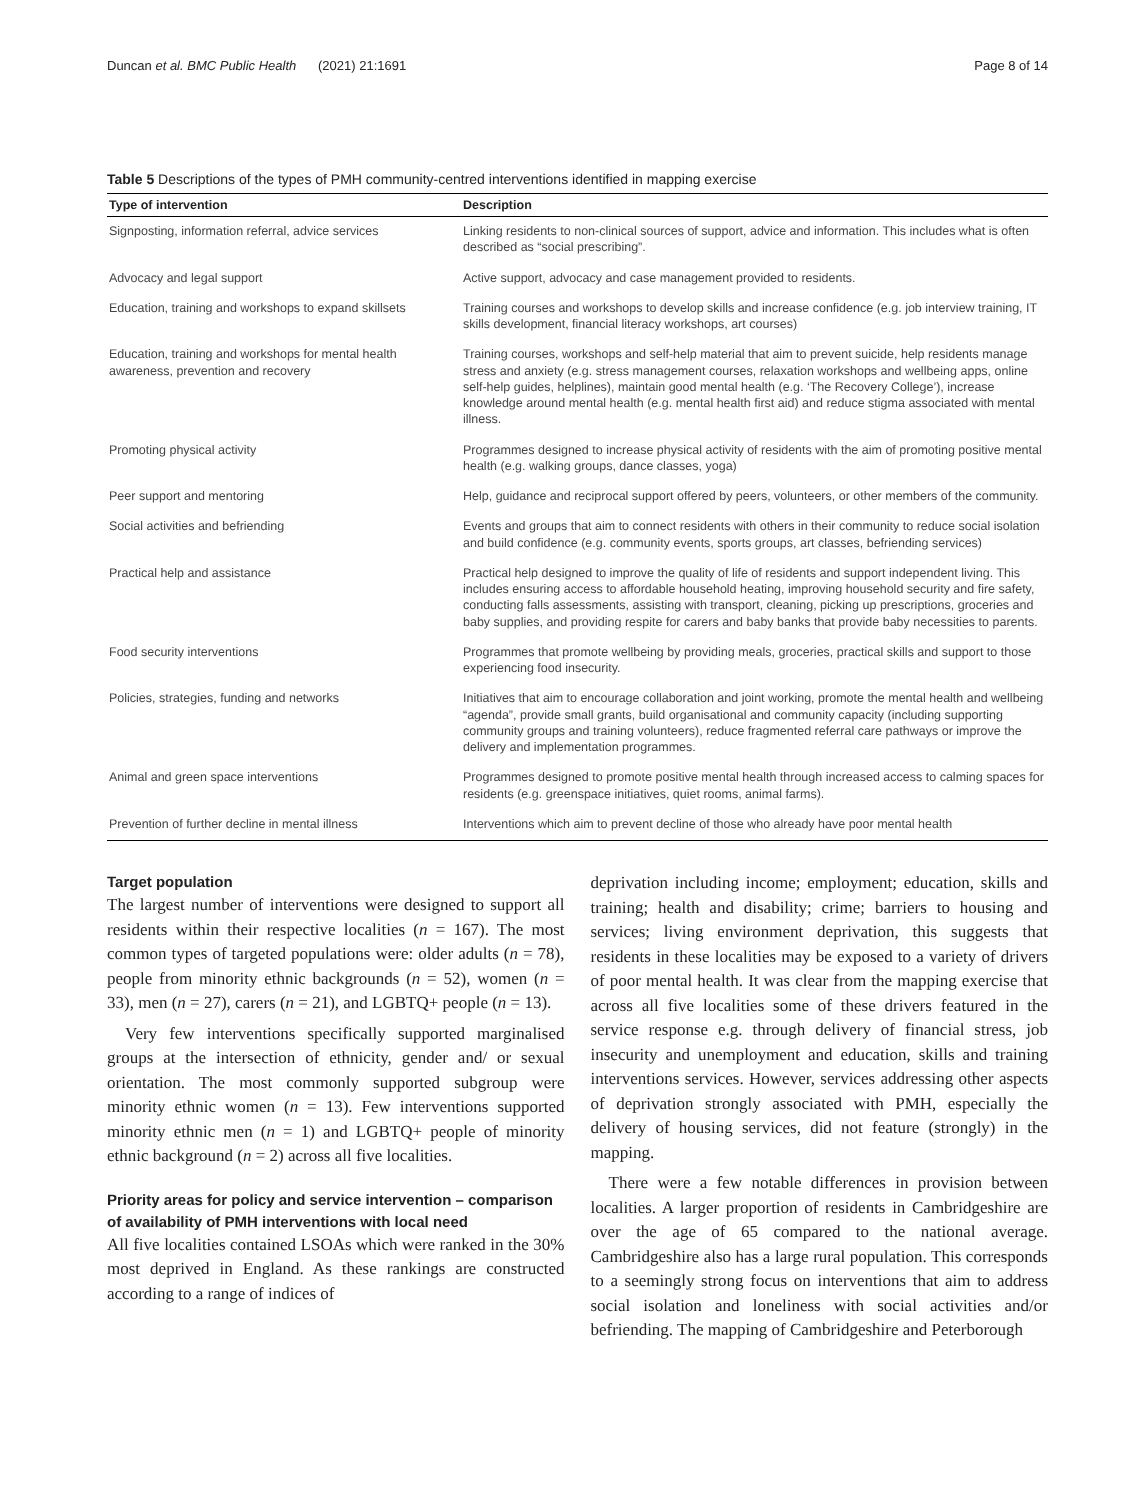Duncan et al. BMC Public Health (2021) 21:1691 Page 8 of 14
Table 5 Descriptions of the types of PMH community-centred interventions identified in mapping exercise
| Type of intervention | Description |
| --- | --- |
| Signposting, information referral, advice services | Linking residents to non-clinical sources of support, advice and information. This includes what is often described as “social prescribing”. |
| Advocacy and legal support | Active support, advocacy and case management provided to residents. |
| Education, training and workshops to expand skillsets | Training courses and workshops to develop skills and increase confidence (e.g. job interview training, IT skills development, financial literacy workshops, art courses) |
| Education, training and workshops for mental health awareness, prevention and recovery | Training courses, workshops and self-help material that aim to prevent suicide, help residents manage stress and anxiety (e.g. stress management courses, relaxation workshops and wellbeing apps, online self-help guides, helplines), maintain good mental health (e.g. ‘The Recovery College’), increase knowledge around mental health (e.g. mental health first aid) and reduce stigma associated with mental illness. |
| Promoting physical activity | Programmes designed to increase physical activity of residents with the aim of promoting positive mental health (e.g. walking groups, dance classes, yoga) |
| Peer support and mentoring | Help, guidance and reciprocal support offered by peers, volunteers, or other members of the community. |
| Social activities and befriending | Events and groups that aim to connect residents with others in their community to reduce social isolation and build confidence (e.g. community events, sports groups, art classes, befriending services) |
| Practical help and assistance | Practical help designed to improve the quality of life of residents and support independent living. This includes ensuring access to affordable household heating, improving household security and fire safety, conducting falls assessments, assisting with transport, cleaning, picking up prescriptions, groceries and baby supplies, and providing respite for carers and baby banks that provide baby necessities to parents. |
| Food security interventions | Programmes that promote wellbeing by providing meals, groceries, practical skills and support to those experiencing food insecurity. |
| Policies, strategies, funding and networks | Initiatives that aim to encourage collaboration and joint working, promote the mental health and wellbeing “agenda”, provide small grants, build organisational and community capacity (including supporting community groups and training volunteers), reduce fragmented referral care pathways or improve the delivery and implementation programmes. |
| Animal and green space interventions | Programmes designed to promote positive mental health through increased access to calming spaces for residents (e.g. greenspace initiatives, quiet rooms, animal farms). |
| Prevention of further decline in mental illness | Interventions which aim to prevent decline of those who already have poor mental health |
Target population
The largest number of interventions were designed to support all residents within their respective localities (n = 167). The most common types of targeted populations were: older adults (n = 78), people from minority ethnic backgrounds (n = 52), women (n = 33), men (n = 27), carers (n = 21), and LGBTQ+ people (n = 13).
Very few interventions specifically supported marginalised groups at the intersection of ethnicity, gender and/ or sexual orientation. The most commonly supported subgroup were minority ethnic women (n = 13). Few interventions supported minority ethnic men (n = 1) and LGBTQ+ people of minority ethnic background (n = 2) across all five localities.
Priority areas for policy and service intervention – comparison of availability of PMH interventions with local need
All five localities contained LSOAs which were ranked in the 30% most deprived in England. As these rankings are constructed according to a range of indices of
deprivation including income; employment; education, skills and training; health and disability; crime; barriers to housing and services; living environment deprivation, this suggests that residents in these localities may be exposed to a variety of drivers of poor mental health. It was clear from the mapping exercise that across all five localities some of these drivers featured in the service response e.g. through delivery of financial stress, job insecurity and unemployment and education, skills and training interventions services. However, services addressing other aspects of deprivation strongly associated with PMH, especially the delivery of housing services, did not feature (strongly) in the mapping.
There were a few notable differences in provision between localities. A larger proportion of residents in Cambridgeshire are over the age of 65 compared to the national average. Cambridgeshire also has a large rural population. This corresponds to a seemingly strong focus on interventions that aim to address social isolation and loneliness with social activities and/or befriending. The mapping of Cambridgeshire and Peterborough